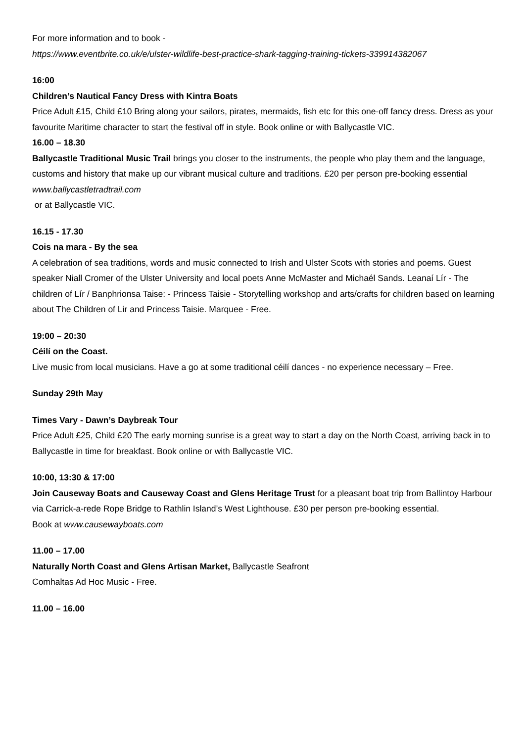For more information and to book -
https://www.eventbrite.co.uk/e/ulster-wildlife-best-practice-shark-tagging-training-tickets-339914382067
16:00
Children’s Nautical Fancy Dress with Kintra Boats
Price Adult £15, Child £10 Bring along your sailors, pirates, mermaids, fish etc for this one-off fancy dress. Dress as your favourite Maritime character to start the festival off in style. Book online or with Ballycastle VIC.
16.00 – 18.30
Ballycastle Traditional Music Trail brings you closer to the instruments, the people who play them and the language, customs and history that make up our vibrant musical culture and traditions. £20 per person pre-booking essential www.ballycastletradtrail.com
or at Ballycastle VIC.
16.15 - 17.30
Cois na mara - By the sea
A celebration of sea traditions, words and music connected to Irish and Ulster Scots with stories and poems. Guest speaker Niall Cromer of the Ulster University and local poets Anne McMaster and Michaél Sands. Leanaí Lír - The children of Lír / Banphrionsa Taise: - Princess Taisie - Storytelling workshop and arts/crafts for children based on learning about The Children of Lir and Princess Taisie. Marquee - Free.
19:00 – 20:30
Céilí on the Coast.
Live music from local musicians. Have a go at some traditional céilí dances - no experience necessary – Free.
Sunday 29th May
Times Vary - Dawn’s Daybreak Tour
Price Adult £25, Child £20 The early morning sunrise is a great way to start a day on the North Coast, arriving back in to Ballycastle in time for breakfast. Book online or with Ballycastle VIC.
10:00, 13:30 & 17:00
Join Causeway Boats and Causeway Coast and Glens Heritage Trust for a pleasant boat trip from Ballintoy Harbour via Carrick-a-rede Rope Bridge to Rathlin Island’s West Lighthouse. £30 per person pre-booking essential.
Book at www.causewayboats.com
11.00 – 17.00
Naturally North Coast and Glens Artisan Market, Ballycastle Seafront
Comhaltas Ad Hoc Music - Free.
11.00 – 16.00